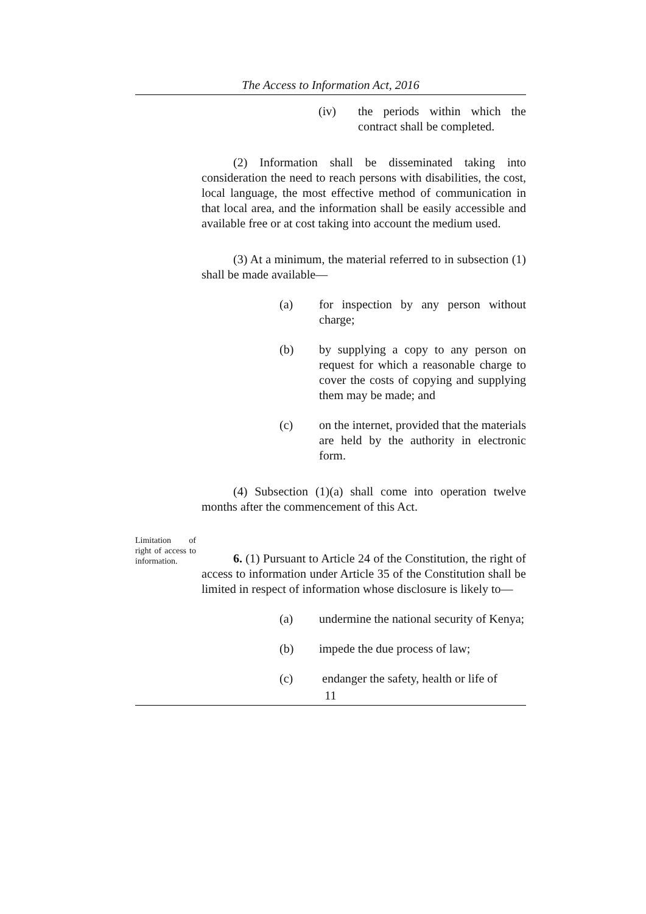The Access to Information Act, 2016
(iv) the periods within which the contract shall be completed.
(2) Information shall be disseminated taking into consideration the need to reach persons with disabilities, the cost, local language, the most effective method of communication in that local area, and the information shall be easily accessible and available free or at cost taking into account the medium used.
(3) At a minimum, the material referred to in subsection (1) shall be made available—
(a) for inspection by any person without charge;
(b) by supplying a copy to any person on request for which a reasonable charge to cover the costs of copying and supplying them may be made; and
(c) on the internet, provided that the materials are held by the authority in electronic form.
(4) Subsection (1)(a) shall come into operation twelve months after the commencement of this Act.
Limitation of right of access to information.
6. (1) Pursuant to Article 24 of the Constitution, the right of access to information under Article 35 of the Constitution shall be limited in respect of information whose disclosure is likely to—
(a) undermine the national security of Kenya;
(b) impede the due process of law;
(c) endanger the safety, health or life of
11